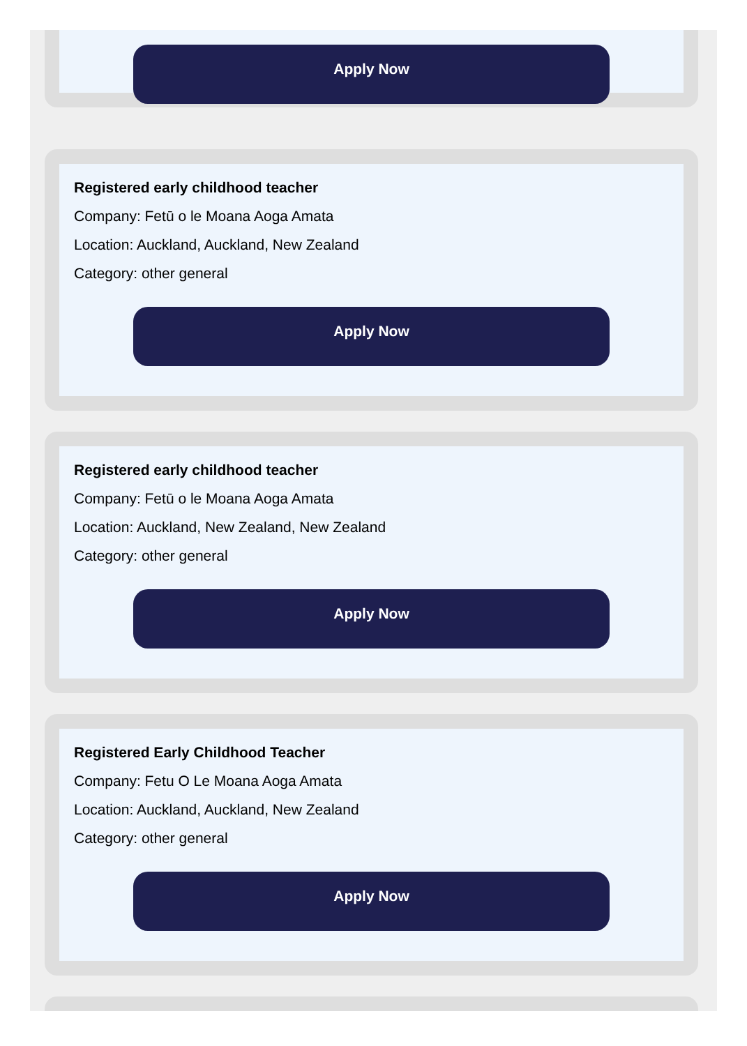Apply Now
Registered early childhood teacher
Company: Fetū o le Moana Aoga Amata
Location: Auckland, Auckland, New Zealand
Category: other general
Apply Now
Registered early childhood teacher
Company: Fetū o le Moana Aoga Amata
Location: Auckland, New Zealand, New Zealand
Category: other general
Apply Now
Registered Early Childhood Teacher
Company: Fetu O Le Moana Aoga Amata
Location: Auckland, Auckland, New Zealand
Category: other general
Apply Now